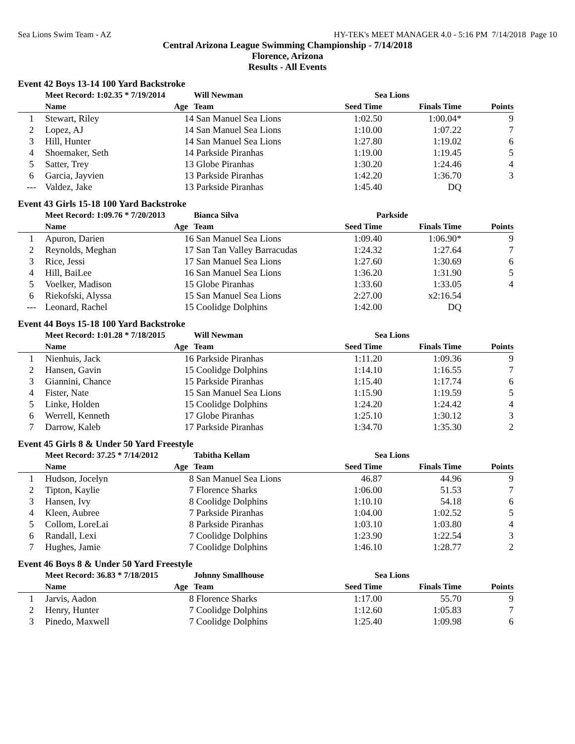Sea Lions Swim Team - AZ HY-TEK's MEET MANAGER 4.0 - 5:16 PM 7/14/2018 Page 10
Central Arizona League Swimming Championship - 7/14/2018
Florence, Arizona
Results - All Events
Event 42 Boys 13-14 100 Yard Backstroke
| | Meet Record: 1:02.35 * 7/19/2014 | | Will Newman | Sea Lions | | |
| | Name | Age | Team | Seed Time | Finals Time | Points |
| 1 | Stewart, Riley | 14 | San Manuel Sea Lions | 1:02.50 | 1:00.04* | 9 |
| 2 | Lopez, AJ | 14 | San Manuel Sea Lions | 1:10.00 | 1:07.22 | 7 |
| 3 | Hill, Hunter | 14 | San Manuel Sea Lions | 1:27.80 | 1:19.02 | 6 |
| 4 | Shoemaker, Seth | 14 | Parkside Piranhas | 1:19.00 | 1:19.45 | 5 |
| 5 | Satter, Trey | 13 | Globe Piranhas | 1:30.20 | 1:24.46 | 4 |
| 6 | Garcia, Jayvien | 13 | Parkside Piranhas | 1:42.20 | 1:36.70 | 3 |
| --- | Valdez, Jake | 13 | Parkside Piranhas | 1:45.40 | DQ | |
Event 43 Girls 15-18 100 Yard Backstroke
| | Meet Record: 1:09.76 * 7/20/2013 | | Bianca Silva | Parkside | | |
| | Name | Age | Team | Seed Time | Finals Time | Points |
| 1 | Apuron, Darien | 16 | San Manuel Sea Lions | 1:09.40 | 1:06.90* | 9 |
| 2 | Reynolds, Meghan | 17 | San Tan Valley Barracudas | 1:24.32 | 1:27.64 | 7 |
| 3 | Rice, Jessi | 17 | San Manuel Sea Lions | 1:27.60 | 1:30.69 | 6 |
| 4 | Hill, BaiLee | 16 | San Manuel Sea Lions | 1:36.20 | 1:31.90 | 5 |
| 5 | Voelker, Madison | 15 | Globe Piranhas | 1:33.60 | 1:33.05 | 4 |
| 6 | Riekofski, Alyssa | 15 | San Manuel Sea Lions | 2:27.00 | x2:16.54 | |
| --- | Leonard, Rachel | 15 | Coolidge Dolphins | 1:42.00 | DQ | |
Event 44 Boys 15-18 100 Yard Backstroke
| | Meet Record: 1:01.28 * 7/18/2015 | | Will Newman | Sea Lions | | |
| | Name | Age | Team | Seed Time | Finals Time | Points |
| 1 | Nienhuis, Jack | 16 | Parkside Piranhas | 1:11.20 | 1:09.36 | 9 |
| 2 | Hansen, Gavin | 15 | Coolidge Dolphins | 1:14.10 | 1:16.55 | 7 |
| 3 | Giannini, Chance | 15 | Parkside Piranhas | 1:15.40 | 1:17.74 | 6 |
| 4 | Fister, Nate | 15 | San Manuel Sea Lions | 1:15.90 | 1:19.59 | 5 |
| 5 | Linke, Holden | 15 | Coolidge Dolphins | 1:24.20 | 1:24.42 | 4 |
| 6 | Werrell, Kenneth | 17 | Globe Piranhas | 1:25.10 | 1:30.12 | 3 |
| 7 | Darrow, Kaleb | 17 | Parkside Piranhas | 1:34.70 | 1:35.30 | 2 |
Event 45 Girls 8 & Under 50 Yard Freestyle
| | Meet Record: 37.25 * 7/14/2012 | | Tabitha Kellam | Sea Lions | | |
| | Name | Age | Team | Seed Time | Finals Time | Points |
| 1 | Hudson, Jocelyn | 8 | San Manuel Sea Lions | 46.87 | 44.96 | 9 |
| 2 | Tipton, Kaylie | 7 | Florence Sharks | 1:06.00 | 51.53 | 7 |
| 3 | Hansen, Ivy | 8 | Coolidge Dolphins | 1:10.10 | 54.18 | 6 |
| 4 | Kleen, Aubree | 7 | Parkside Piranhas | 1:04.00 | 1:02.52 | 5 |
| 5 | Collom, LoreLai | 8 | Parkside Piranhas | 1:03.10 | 1:03.80 | 4 |
| 6 | Randall, Lexi | 7 | Coolidge Dolphins | 1:23.90 | 1:22.54 | 3 |
| 7 | Hughes, Jamie | 7 | Coolidge Dolphins | 1:46.10 | 1:28.77 | 2 |
Event 46 Boys 8 & Under 50 Yard Freestyle
| | Meet Record: 36.83 * 7/18/2015 | | Johnny Smallhouse | Sea Lions | | |
| | Name | Age | Team | Seed Time | Finals Time | Points |
| 1 | Jarvis, Aadon | 8 | Florence Sharks | 1:17.00 | 55.70 | 9 |
| 2 | Henry, Hunter | 7 | Coolidge Dolphins | 1:12.60 | 1:05.83 | 7 |
| 3 | Pinedo, Maxwell | 7 | Coolidge Dolphins | 1:25.40 | 1:09.98 | 6 |